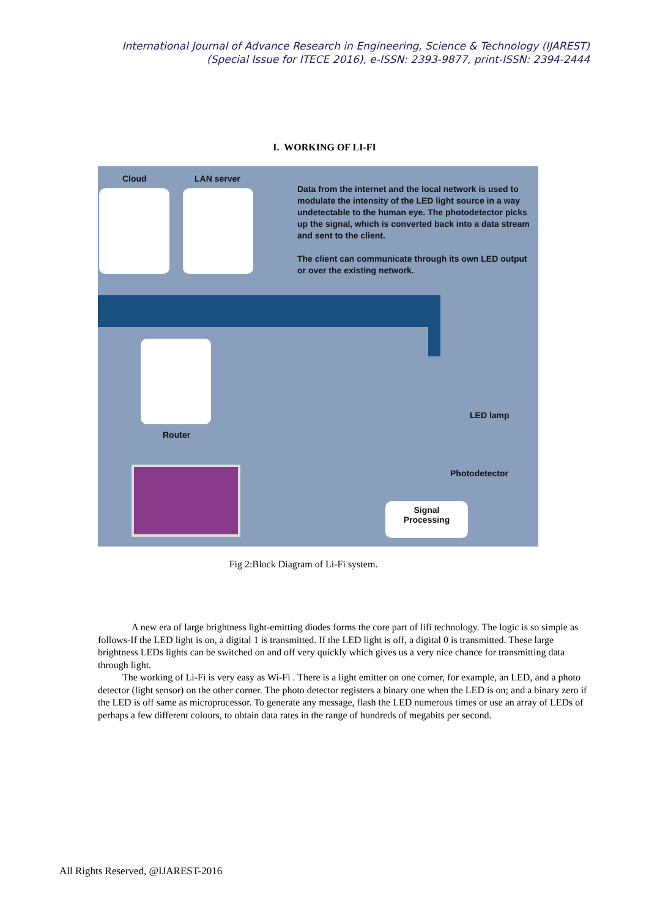International Journal of Advance Research in Engineering, Science & Technology (IJAREST)
(Special Issue for ITECE 2016), e-ISSN: 2393-9877, print-ISSN: 2394-2444
I. WORKING OF LI-FI
Cloud LAN server
Data from the internet and the local network is used to modulate the intensity of the LED light source in a way undetectable to the human eye. The photodetector picks up the signal, which is converted back into a data stream and sent to the client.
The client can communicate through its own LED output or over the existing network.
Router
LED lamp
Photodetector
Signal
Processing
Fig 2:Block Diagram of Li-Fi system.
A new era of large brightness light-emitting diodes forms the core part of lifi technology. The logic is so simple as follows-If the LED light is on, a digital 1 is transmitted. If the LED light is off, a digital 0 is transmitted. These large brightness LEDs lights can be switched on and off very quickly which gives us a very nice chance for transmitting data through light.
The working of Li-Fi is very easy as Wi-Fi . There is a light emitter on one corner, for example, an LED, and a photo detector (light sensor) on the other corner. The photo detector registers a binary one when the LED is on; and a binary zero if the LED is off same as microprocessor. To generate any message, flash the LED numerous times or use an array of LEDs of perhaps a few different colours, to obtain data rates in the range of hundreds of megabits per second.
All Rights Reserved, @IJAREST-2016